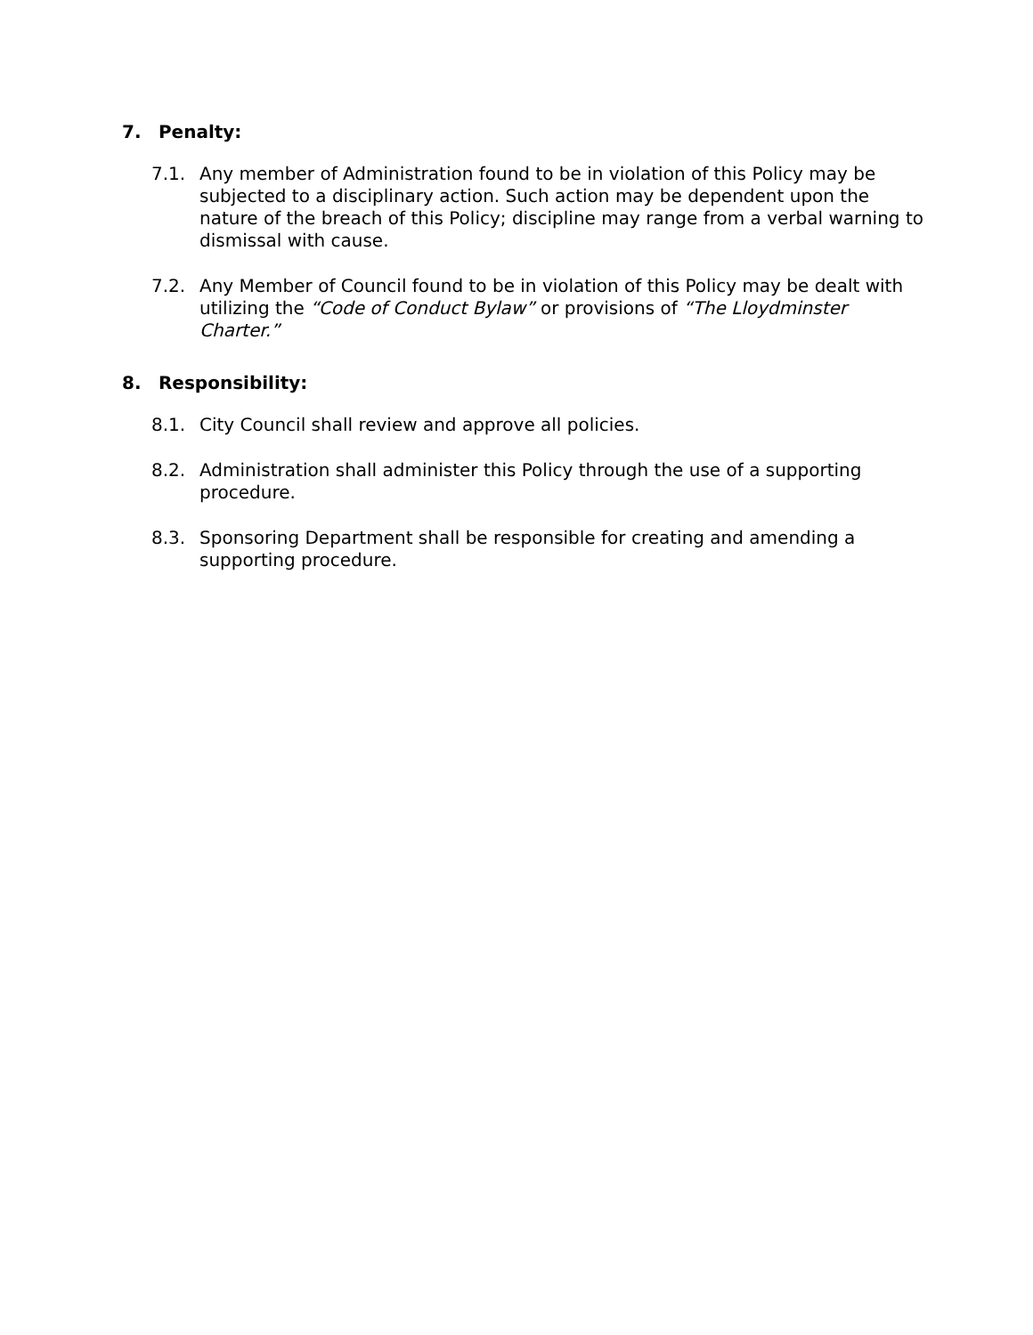7. Penalty:
7.1. Any member of Administration found to be in violation of this Policy may be subjected to a disciplinary action. Such action may be dependent upon the nature of the breach of this Policy; discipline may range from a verbal warning to dismissal with cause.
7.2. Any Member of Council found to be in violation of this Policy may be dealt with utilizing the “Code of Conduct Bylaw” or provisions of “The Lloydminster Charter.”
8. Responsibility:
8.1. City Council shall review and approve all policies.
8.2. Administration shall administer this Policy through the use of a supporting procedure.
8.3. Sponsoring Department shall be responsible for creating and amending a supporting procedure.